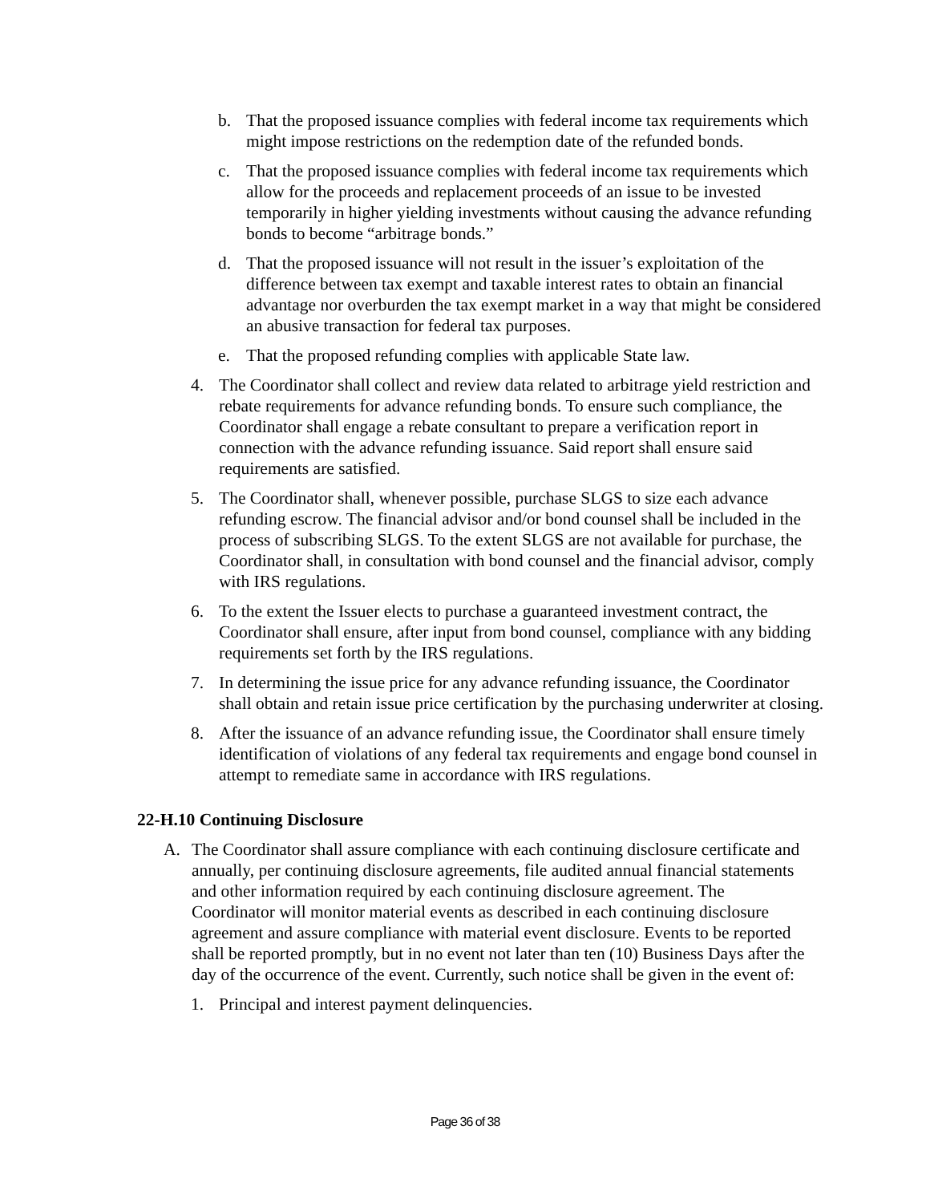b. That the proposed issuance complies with federal income tax requirements which might impose restrictions on the redemption date of the refunded bonds.
c. That the proposed issuance complies with federal income tax requirements which allow for the proceeds and replacement proceeds of an issue to be invested temporarily in higher yielding investments without causing the advance refunding bonds to become “arbitrage bonds.”
d. That the proposed issuance will not result in the issuer’s exploitation of the difference between tax exempt and taxable interest rates to obtain an financial advantage nor overburden the tax exempt market in a way that might be considered an abusive transaction for federal tax purposes.
e. That the proposed refunding complies with applicable State law.
4. The Coordinator shall collect and review data related to arbitrage yield restriction and rebate requirements for advance refunding bonds. To ensure such compliance, the Coordinator shall engage a rebate consultant to prepare a verification report in connection with the advance refunding issuance. Said report shall ensure said requirements are satisfied.
5. The Coordinator shall, whenever possible, purchase SLGS to size each advance refunding escrow. The financial advisor and/or bond counsel shall be included in the process of subscribing SLGS. To the extent SLGS are not available for purchase, the Coordinator shall, in consultation with bond counsel and the financial advisor, comply with IRS regulations.
6. To the extent the Issuer elects to purchase a guaranteed investment contract, the Coordinator shall ensure, after input from bond counsel, compliance with any bidding requirements set forth by the IRS regulations.
7. In determining the issue price for any advance refunding issuance, the Coordinator shall obtain and retain issue price certification by the purchasing underwriter at closing.
8. After the issuance of an advance refunding issue, the Coordinator shall ensure timely identification of violations of any federal tax requirements and engage bond counsel in attempt to remediate same in accordance with IRS regulations.
22-H.10 Continuing Disclosure
A. The Coordinator shall assure compliance with each continuing disclosure certificate and annually, per continuing disclosure agreements, file audited annual financial statements and other information required by each continuing disclosure agreement. The Coordinator will monitor material events as described in each continuing disclosure agreement and assure compliance with material event disclosure. Events to be reported shall be reported promptly, but in no event not later than ten (10) Business Days after the day of the occurrence of the event. Currently, such notice shall be given in the event of:
1. Principal and interest payment delinquencies.
Page 36 of 38